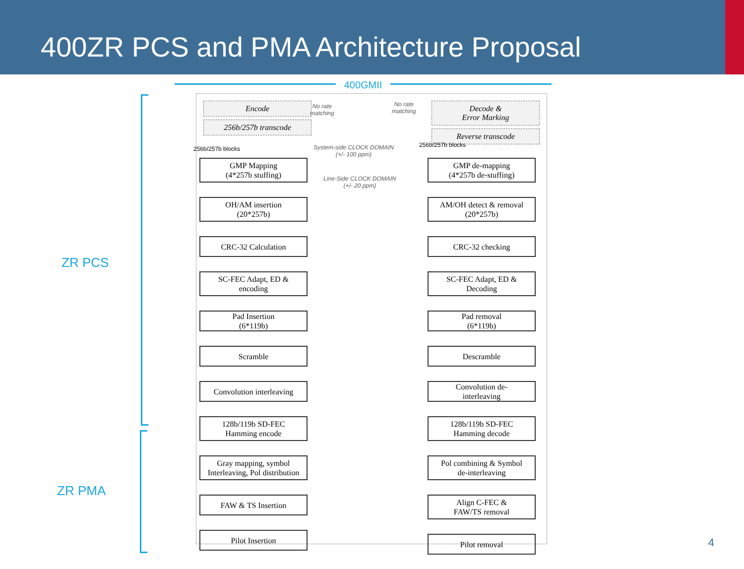400ZR PCS and PMA Architecture Proposal
400GMII
ZR PCS
ZR PMA
Encode
256b/257b transcode
Decode &
Error Marking
Reverse transcode
No rate
matching
No rate
matching
256b/257b blocks
256b/257b blocks
System-side CLOCK DOMAIN
(+/- 100 ppm)
Line-Side CLOCK DOMAIN
(+/- 20 ppm)
GMP Mapping
(4*257b stuffing)
OH/AM insertion
(20*257b)
CRC-32 Calculation
SC-FEC Adapt, ED &
encoding
Pad Insertion
(6*119b)
Scramble
Convolution interleaving
128b/119b SD-FEC
Hamming encode
Gray mapping, symbol
Interleaving, Pol distribution
FAW & TS Insertion
Pilot Insertion
GMP de-mapping
(4*257b de-stuffing)
AM/OH detect & removal
(20*257b)
CRC-32 checking
SC-FEC Adapt, ED &
Decoding
Pad removal
(6*119b)
Descramble
Convolution de-
interleaving
128b/119b SD-FEC
Hamming decode
Pol combining & Symbol
de-interleaving
Align C-FEC &
FAW/TS removal
Pilot removal
4